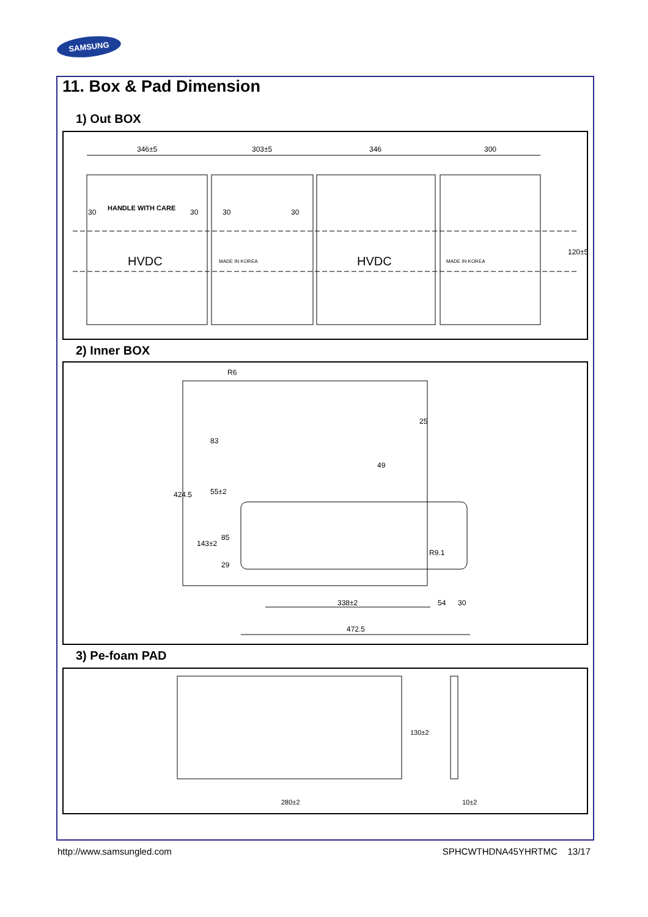SAMSUNG
11. Box & Pad Dimension
1) Out BOX
346±5
303±5
346
300
HANDLE WITH CARE
HVDC
HVDC
MADE IN KOREA
MADE IN KOREA
30
30
30
30
120±5
2) Inner BOX
R6
25
83
49
55±2
424.5
143±2
85
29
R9.1
338±2
54
30
472.5
3) Pe-foam PAD
280±2
130±2
10±2
http://www.samsungled.com SPHCWTHDNA45YHRTMC 13/17